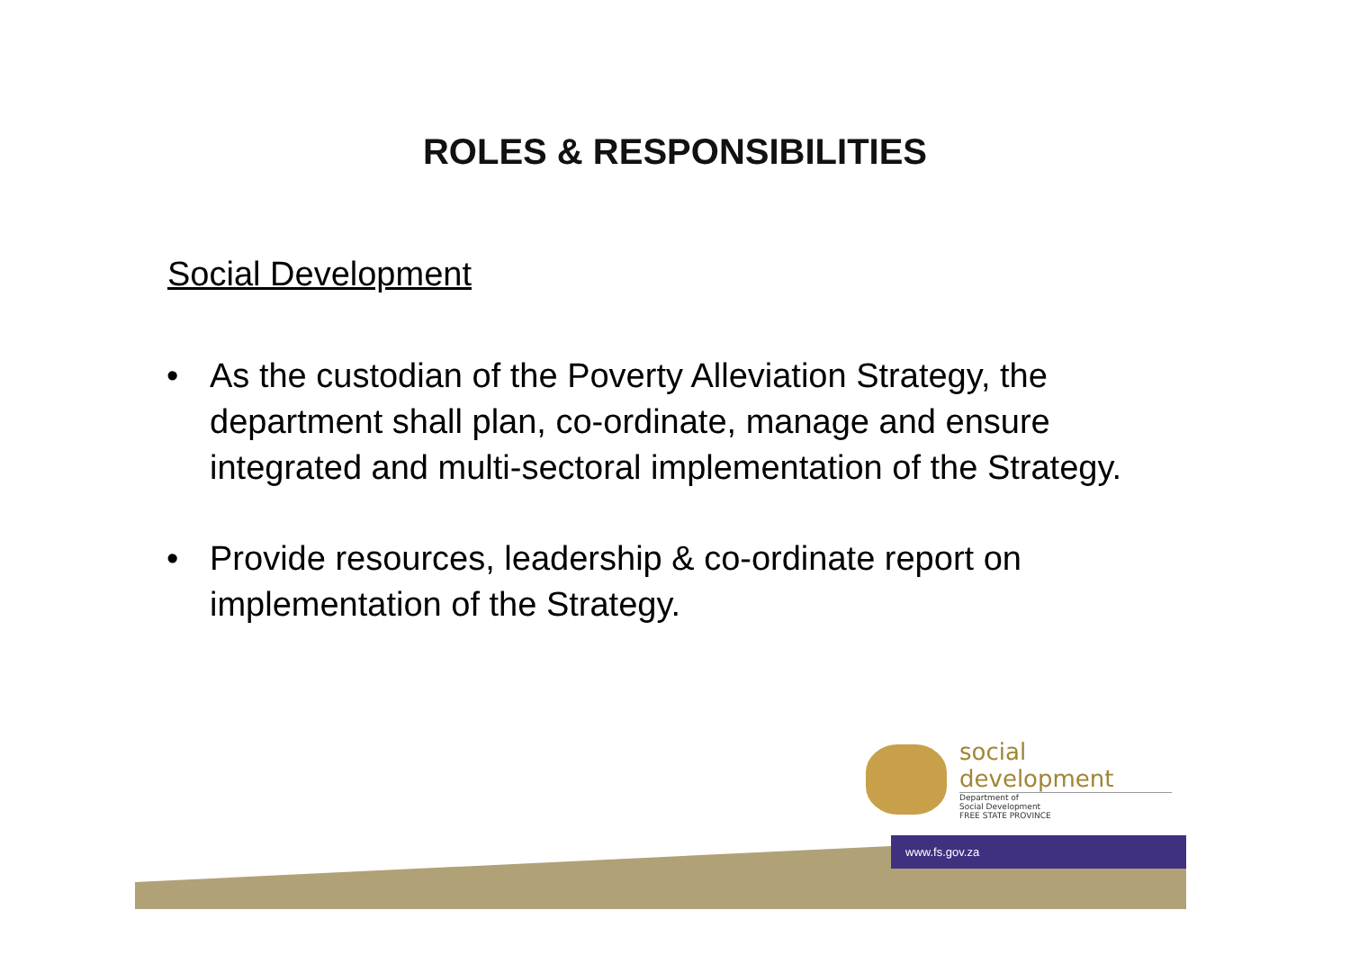ROLES & RESPONSIBILITIES
Social Development
• As the custodian of the Poverty Alleviation Strategy, the department shall plan, co-ordinate, manage and ensure integrated and multi-sectoral implementation of the Strategy.
• Provide resources, leadership & co-ordinate report on implementation of the Strategy.
social development
Department of
Social Development
FREE STATE PROVINCE
www.fs.gov.za